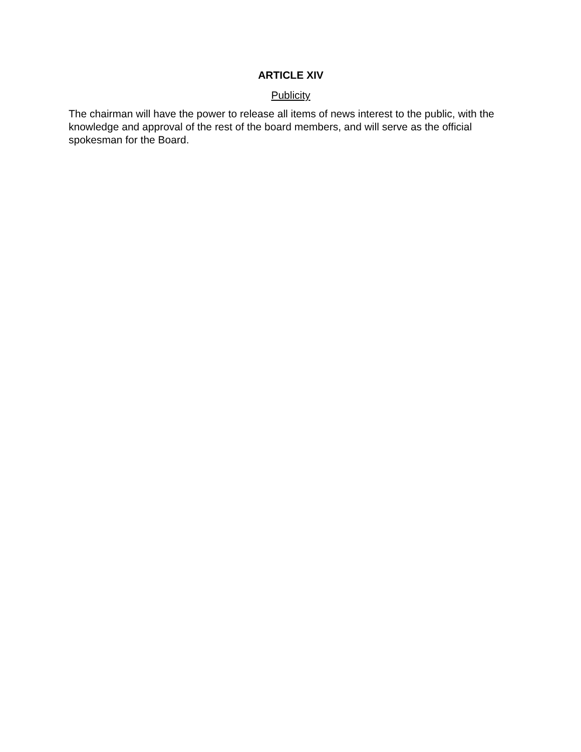ARTICLE XIV
Publicity
The chairman will have the power to release all items of news interest to the public, with the knowledge and approval of the rest of the board members, and will serve as the official spokesman for the Board.